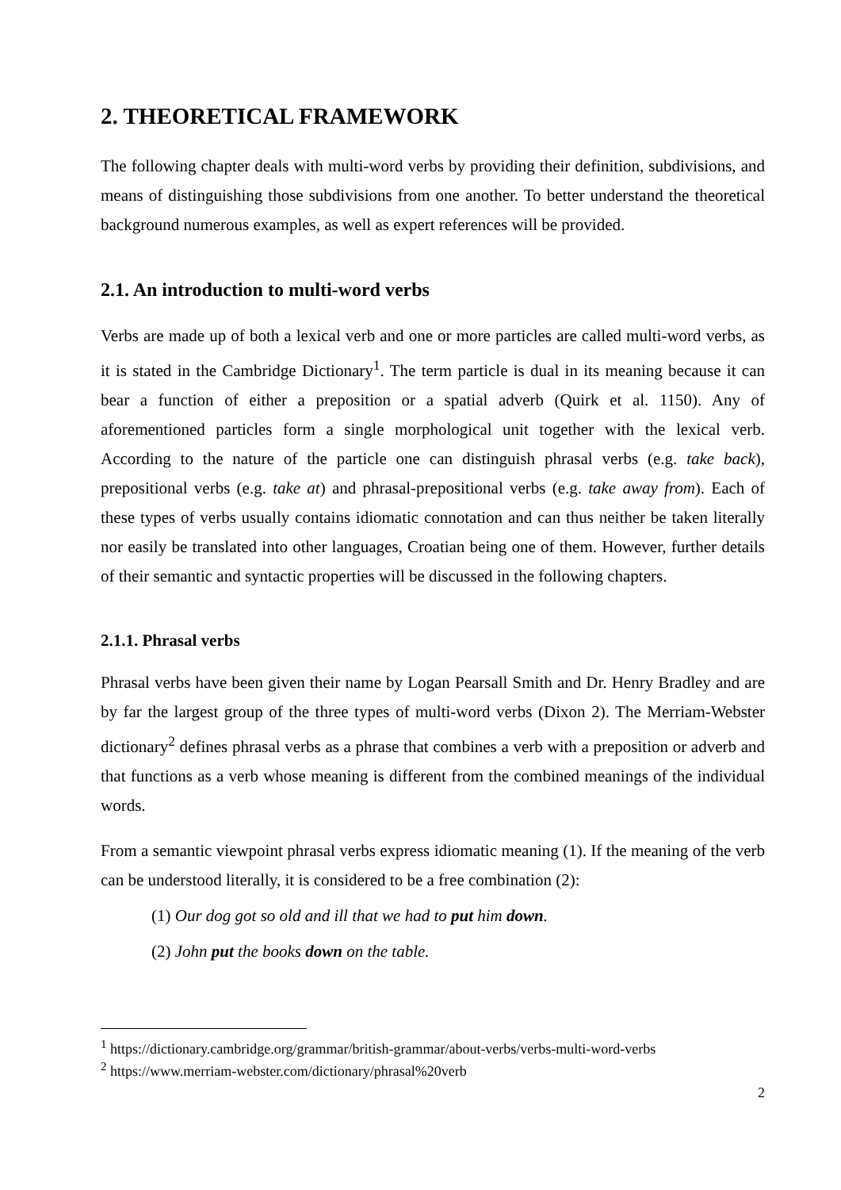2. THEORETICAL FRAMEWORK
The following chapter deals with multi-word verbs by providing their definition, subdivisions, and means of distinguishing those subdivisions from one another. To better understand the theoretical background numerous examples, as well as expert references will be provided.
2.1. An introduction to multi-word verbs
Verbs are made up of both a lexical verb and one or more particles are called multi-word verbs, as it is stated in the Cambridge Dictionary<sup>1</sup>. The term particle is dual in its meaning because it can bear a function of either a preposition or a spatial adverb (Quirk et al. 1150). Any of aforementioned particles form a single morphological unit together with the lexical verb. According to the nature of the particle one can distinguish phrasal verbs (e.g. take back), prepositional verbs (e.g. take at) and phrasal-prepositional verbs (e.g. take away from). Each of these types of verbs usually contains idiomatic connotation and can thus neither be taken literally nor easily be translated into other languages, Croatian being one of them. However, further details of their semantic and syntactic properties will be discussed in the following chapters.
2.1.1. Phrasal verbs
Phrasal verbs have been given their name by Logan Pearsall Smith and Dr. Henry Bradley and are by far the largest group of the three types of multi-word verbs (Dixon 2). The Merriam-Webster dictionary<sup>2</sup> defines phrasal verbs as a phrase that combines a verb with a preposition or adverb and that functions as a verb whose meaning is different from the combined meanings of the individual words.
From a semantic viewpoint phrasal verbs express idiomatic meaning (1). If the meaning of the verb can be understood literally, it is considered to be a free combination (2):
(1) Our dog got so old and ill that we had to put him down.
(2) John put the books down on the table.
<sup>1</sup> https://dictionary.cambridge.org/grammar/british-grammar/about-verbs/verbs-multi-word-verbs
<sup>2</sup> https://www.merriam-webster.com/dictionary/phrasal%20verb
2